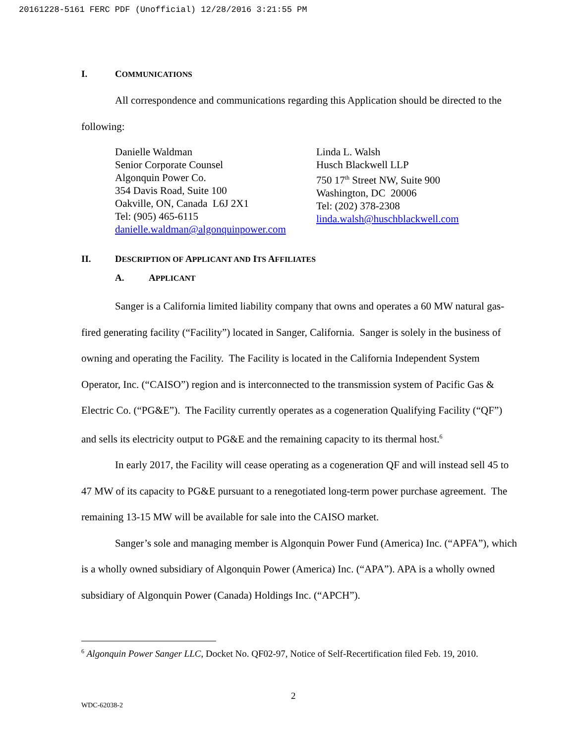20161228-5161 FERC PDF (Unofficial) 12/28/2016 3:21:55 PM
I. COMMUNICATIONS
All correspondence and communications regarding this Application should be directed to the following:
Danielle Waldman
Senior Corporate Counsel
Algonquin Power Co.
354 Davis Road, Suite 100
Oakville, ON, Canada L6J 2X1
Tel: (905) 465-6115
danielle.waldman@algonquinpower.com
Linda L. Walsh
Husch Blackwell LLP
750 17<sup>th</sup> Street NW, Suite 900
Washington, DC 20006
Tel: (202) 378-2308
linda.walsh@huschblackwell.com
II. DESCRIPTION OF APPLICANT AND ITS AFFILIATES
A. APPLICANT
Sanger is a California limited liability company that owns and operates a 60 MW natural gas-fired generating facility (“Facility”) located in Sanger, California. Sanger is solely in the business of owning and operating the Facility. The Facility is located in the California Independent System Operator, Inc. (“CAISO”) region and is interconnected to the transmission system of Pacific Gas & Electric Co. (“PG&E”). The Facility currently operates as a cogeneration Qualifying Facility (“QF”) and sells its electricity output to PG&E and the remaining capacity to its thermal host.<sup>6</sup>
In early 2017, the Facility will cease operating as a cogeneration QF and will instead sell 45 to 47 MW of its capacity to PG&E pursuant to a renegotiated long-term power purchase agreement. The remaining 13-15 MW will be available for sale into the CAISO market.
Sanger’s sole and managing member is Algonquin Power Fund (America) Inc. (“APFA”), which is a wholly owned subsidiary of Algonquin Power (America) Inc. (“APA”). APA is a wholly owned subsidiary of Algonquin Power (Canada) Holdings Inc. (“APCH”).
<sup>6</sup> Algonquin Power Sanger LLC, Docket No. QF02-97, Notice of Self-Recertification filed Feb. 19, 2010.
2
WDC-62038-2